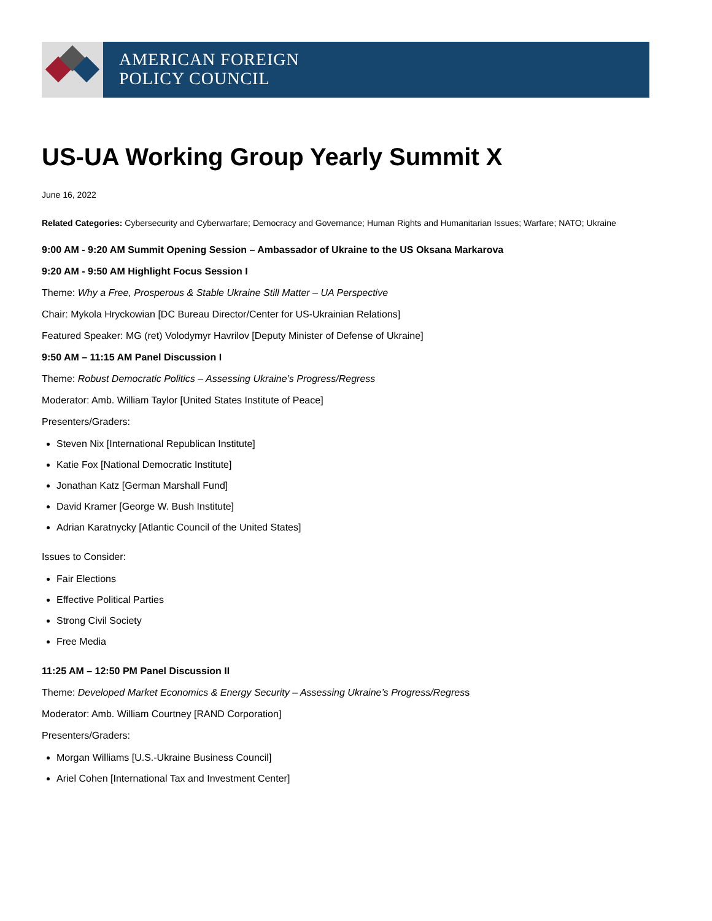AMERICAN FOREIGN
POLICY COUNCIL
US-UA Working Group Yearly Summit X
June 16, 2022
Related Categories: Cybersecurity and Cyberwarfare; Democracy and Governance; Human Rights and Humanitarian Issues; Warfare; NATO; Ukraine
9:00 AM - 9:20 AM Summit Opening Session – Ambassador of Ukraine to the US Oksana Markarova
9:20 AM - 9:50 AM Highlight Focus Session I
Theme: Why a Free, Prosperous & Stable Ukraine Still Matter – UA Perspective
Chair: Mykola Hryckowian [DC Bureau Director/Center for US-Ukrainian Relations]
Featured Speaker: MG (ret) Volodymyr Havrilov [Deputy Minister of Defense of Ukraine]
9:50 AM – 11:15 AM Panel Discussion I
Theme: Robust Democratic Politics – Assessing Ukraine’s Progress/Regress
Moderator: Amb. William Taylor [United States Institute of Peace]
Presenters/Graders:
Steven Nix [International Republican Institute]
Katie Fox [National Democratic Institute]
Jonathan Katz [German Marshall Fund]
David Kramer [George W. Bush Institute]
Adrian Karatnycky [Atlantic Council of the United States]
Issues to Consider:
Fair Elections
Effective Political Parties
Strong Civil Society
Free Media
11:25 AM – 12:50 PM Panel Discussion II
Theme: Developed Market Economics & Energy Security – Assessing Ukraine’s Progress/Regress
Moderator: Amb. William Courtney [RAND Corporation]
Presenters/Graders:
Morgan Williams [U.S.-Ukraine Business Council]
Ariel Cohen [International Tax and Investment Center]